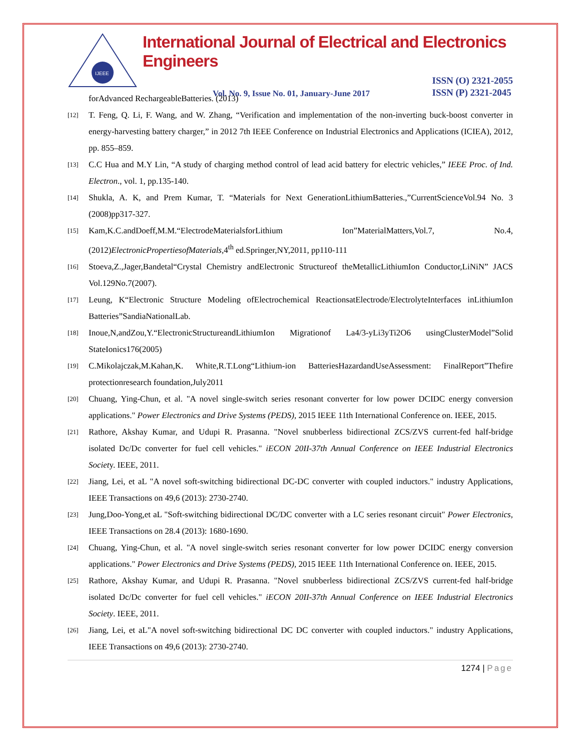IJEEE
International Journal of Electrical and Electronics Engineers
Vol. No. 9, Issue No. 01, January-June 2017 ISSN (O) 2321-2055
ISSN (P) 2321-2045
forAdvanced RechargeableBatteries. (2013)
[12] T. Feng, Q. Li, F. Wang, and W. Zhang, “Verification and implementation of the non-inverting buck-boost converter in energy-harvesting battery charger,” in 2012 7th IEEE Conference on Industrial Electronics and Applications (ICIEA), 2012, pp. 855–859.
[13] C.C Hua and M.Y Lin, “A study of charging method control of lead acid battery for electric vehicles,” IEEE Proc. of Ind. Electron., vol. 1, pp.135-140.
[14] Shukla, A. K, and Prem Kumar, T. “Materials for Next GenerationLithiumBatteries.,”CurrentScienceVol.94 No. 3 (2008)pp317-327.
[15] Kam,K.C.andDoeff,M.M.“ElectrodeMaterialsforLithium Ion”MaterialMatters,Vol.7, No.4, (2012)ElectronicPropertiesofMaterials, 4<sup>th</sup> ed.Springer,NY,2011, pp110-111
[16] Stoeva,Z.,Jager,Bandetal“Crystal Chemistry andElectronic Structureof theMetallicLithiumIon Conductor,LiNiN” JACS Vol.129No.7(2007).
[17] Leung, K“Electronic Structure Modeling ofElectrochemical ReactionsatElectrode/ElectrolyteInterfaces inLithiumIon Batteries”SandiaNationalLab.
[18] Inoue,N,andZou,Y.“ElectronicStructureandLithiumIon Migrationof La4/3-yLi3yTi2O6 usingClusterModel”Solid StateIonics176(2005)
[19] C.Mikolajczak,M.Kahan,K. White,R.T.Long“Lithium-ion BatteriesHazardandUseAssessment: FinalReport”Thefire protectionresearch foundation,July2011
[20] Chuang, Ying-Chun, et al. "A novel single-switch series resonant converter for low power DCIDC energy conversion applications." Power Electronics and Drive Systems (PEDS), 2015 IEEE 11th International Conference on. IEEE, 2015.
[21] Rathore, Akshay Kumar, and Udupi R. Prasanna. "Novel snubberless bidirectional ZCS/ZVS current-fed half-bridge isolated Dc/Dc converter for fuel cell vehicles." iECON 20II-37th Annual Conference on IEEE Industrial Electronics Society. IEEE, 2011.
[22] Jiang, Lei, et aL "A novel soft-switching bidirectional DC-DC converter with coupled inductors." industry Applications, IEEE Transactions on 49,6 (2013): 2730-2740.
[23] Jung,Doo-Yong,et aL "Soft-switching bidirectional DC/DC converter with a LC series resonant circuit" Power Electronics, IEEE Transactions on 28.4 (2013): 1680-1690.
[24] Chuang, Ying-Chun, et al. "A novel single-switch series resonant converter for low power DCIDC energy conversion applications." Power Electronics and Drive Systems (PEDS), 2015 IEEE 11th International Conference on. IEEE, 2015.
[25] Rathore, Akshay Kumar, and Udupi R. Prasanna. "Novel snubberless bidirectional ZCS/ZVS current-fed half-bridge isolated Dc/Dc converter for fuel cell vehicles." iECON 20II-37th Annual Conference on IEEE Industrial Electronics Society. IEEE, 2011.
[26] Jiang, Lei, et aL"A novel soft-switching bidirectional DC DC converter with coupled inductors." industry Applications, IEEE Transactions on 49,6 (2013): 2730-2740.
1274 | Page